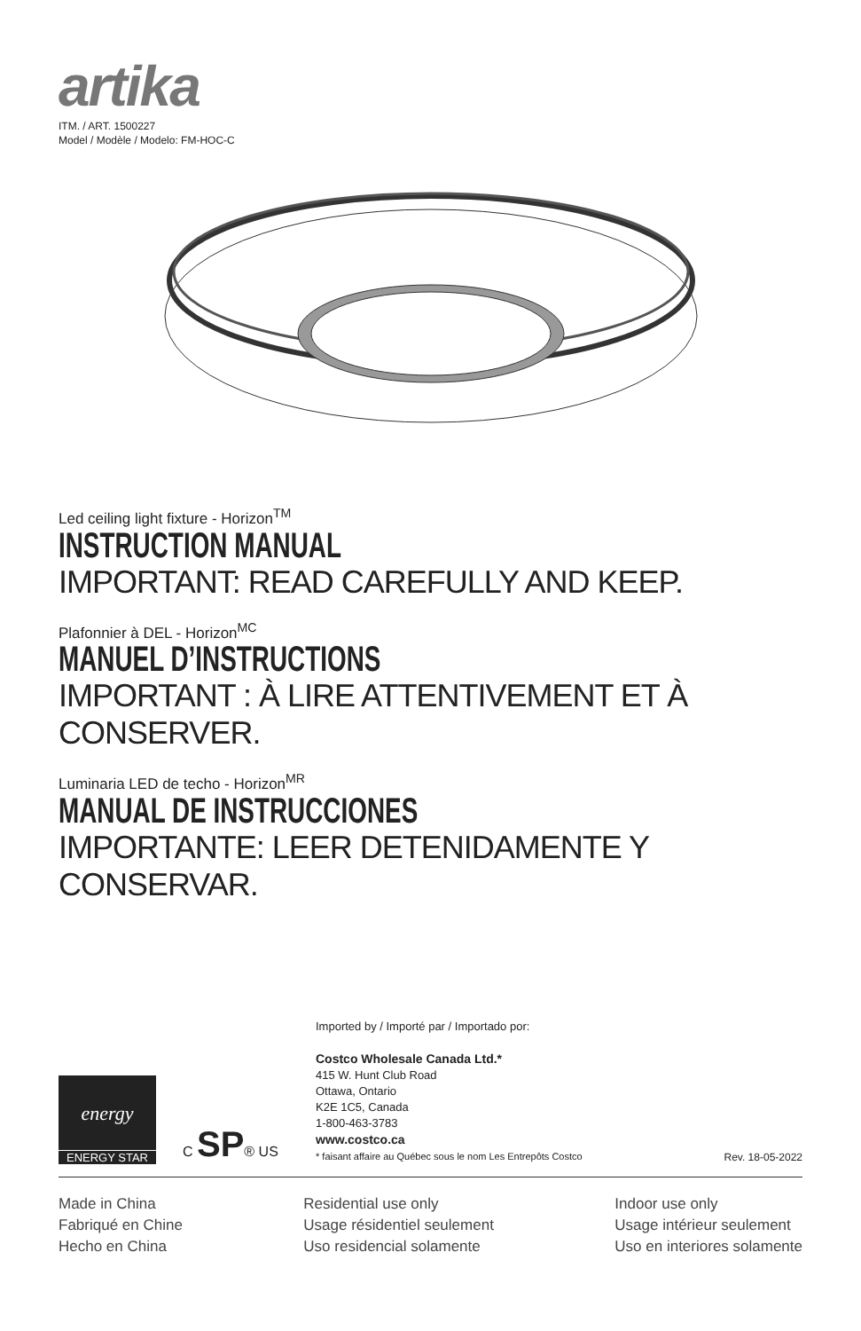artika
ITM. / ART. 1500227
Model / Modèle / Modelo: FM-HOC-C
Led ceiling light fixture - Horizon<sup>TM</sup>
INSTRUCTION MANUAL
IMPORTANT: READ CAREFULLY AND KEEP.
Plafonnier à DEL - Horizon<sup>MC</sup>
MANUEL D’INSTRUCTIONS
IMPORTANT : À LIRE ATTENTIVEMENT ET À CONSERVER.
Luminaria LED de techo - Horizon<sup>MR</sup>
MANUAL DE INSTRUCCIONES
IMPORTANTE: LEER DETENIDAMENTE Y CONSERVAR.
energy
ENERGY STAR
C SP® US
Imported by / Importé par / Importado por:
Costco Wholesale Canada Ltd.*
415 W. Hunt Club Road
Ottawa, Ontario
K2E 1C5, Canada
1-800-463-3783
www.costco.ca
* faisant affaire au Québec sous le nom Les Entrepôts Costco
Rev. 18-05-2022
Made in China
Fabriqué en Chine
Hecho en China
Residential use only
Usage résidentiel seulement
Uso residencial solamente
Indoor use only
Usage intérieur seulement
Uso en interiores solamente